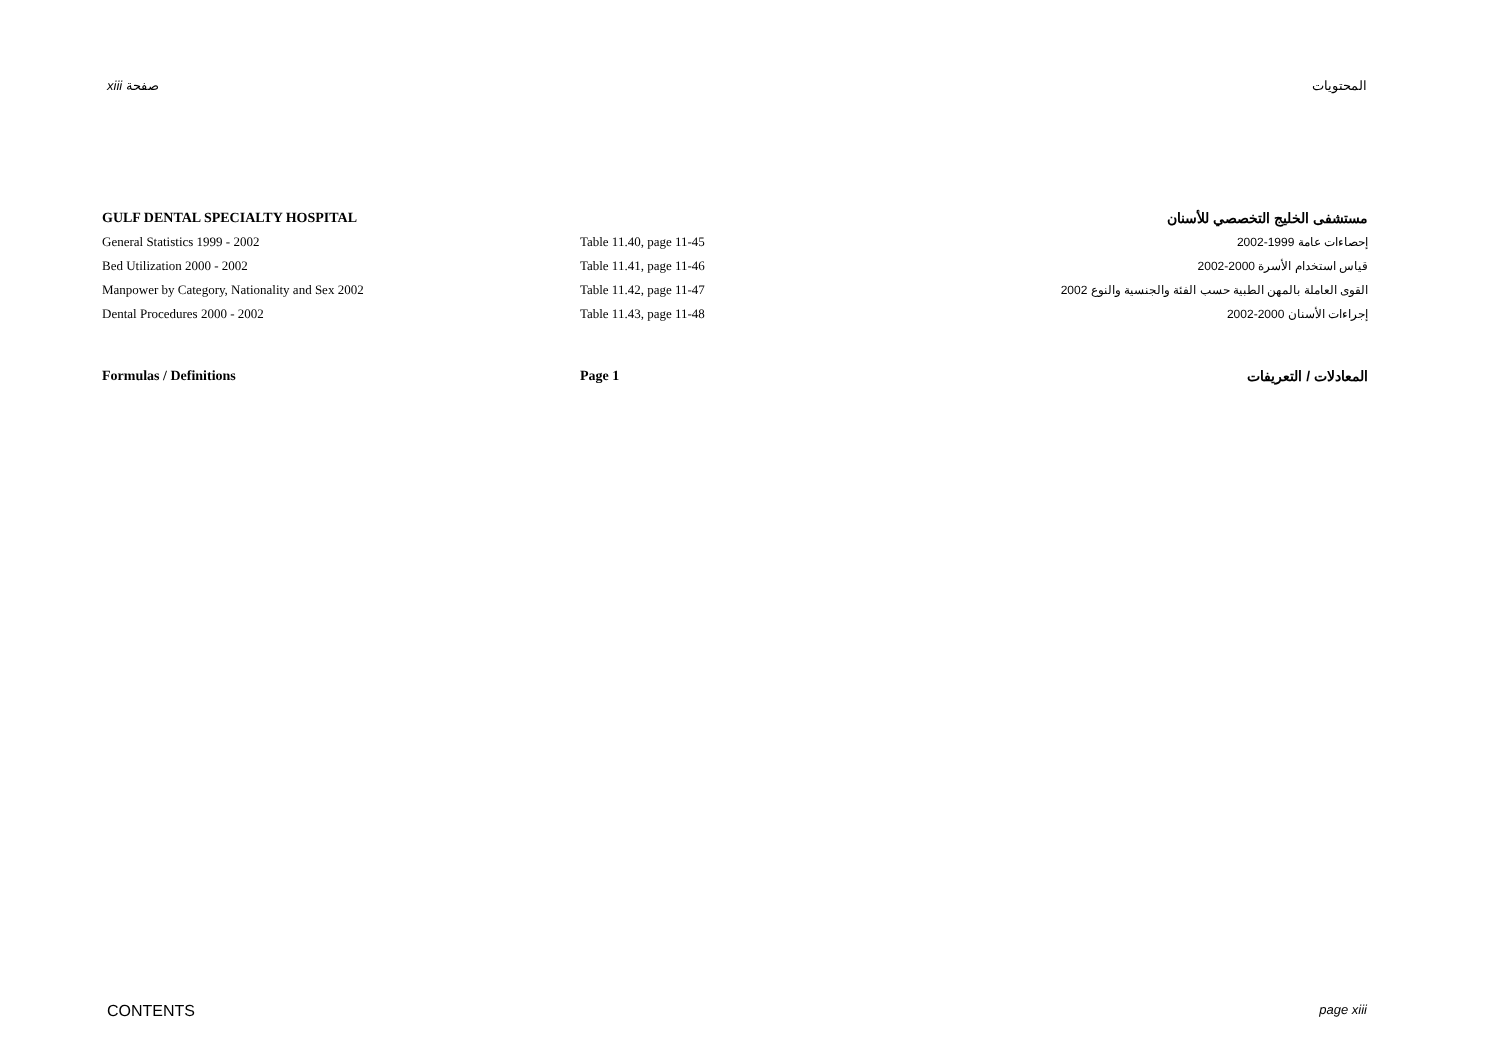xiii صفحة المحتويات
| GULF DENTAL SPECIALTY HOSPITAL | | مستشفى الخليج التخصصي للأسنان |
| General Statistics 1999 - 2002 | Table 11.40, page 11-45 | إحصاءات عامة 1999-2002 |
| Bed Utilization 2000 - 2002 | Table 11.41, page 11-46 | قياس استخدام الأسرة 2000-2002 |
| Manpower by Category, Nationality and Sex 2002 | Table 11.42, page 11-47 | القوى العاملة بالمهن الطبية حسب الفئة والجنسية والنوع 2002 |
| Dental Procedures 2000 - 2002 | Table 11.43, page 11-48 | إجراءات الأسنان 2000-2002 |
| Formulas / Definitions | Page 1 | المعادلات / التعريفات |
CONTENTS page xiii